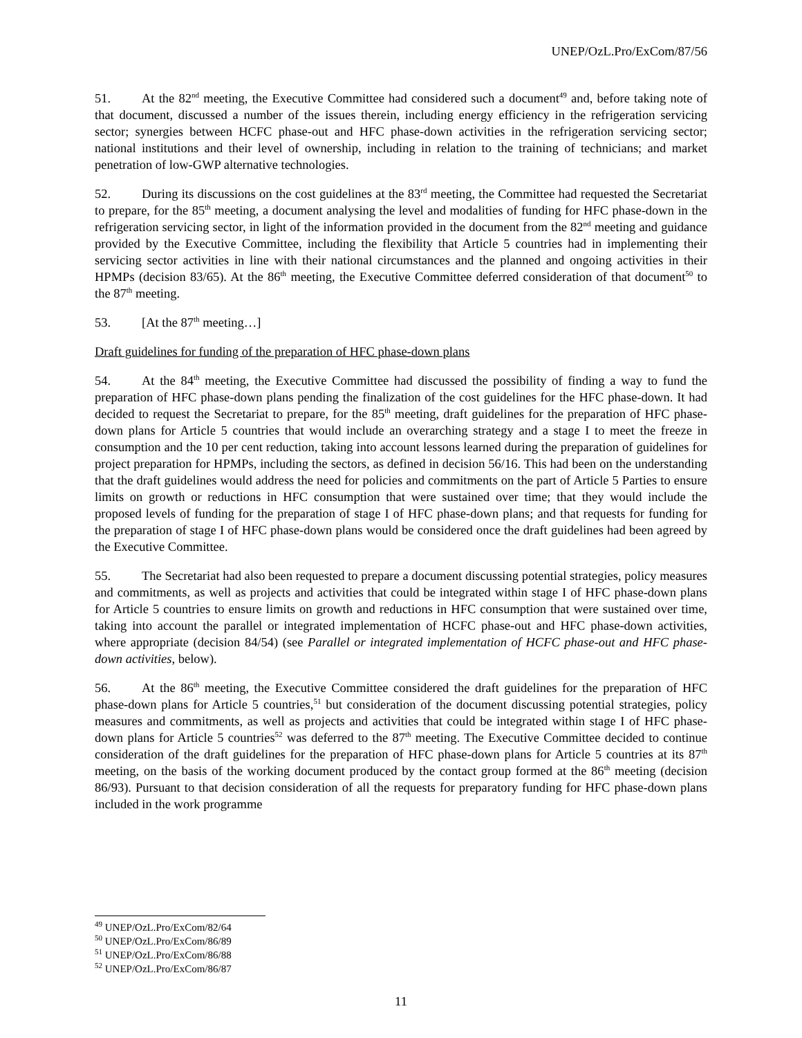UNEP/OzL.Pro/ExCom/87/56
51. At the 82<sup>nd</sup> meeting, the Executive Committee had considered such a document<sup>49</sup> and, before taking note of that document, discussed a number of the issues therein, including energy efficiency in the refrigeration servicing sector; synergies between HCFC phase-out and HFC phase-down activities in the refrigeration servicing sector; national institutions and their level of ownership, including in relation to the training of technicians; and market penetration of low-GWP alternative technologies.
52. During its discussions on the cost guidelines at the 83<sup>rd</sup> meeting, the Committee had requested the Secretariat to prepare, for the 85<sup>th</sup> meeting, a document analysing the level and modalities of funding for HFC phase-down in the refrigeration servicing sector, in light of the information provided in the document from the 82<sup>nd</sup> meeting and guidance provided by the Executive Committee, including the flexibility that Article 5 countries had in implementing their servicing sector activities in line with their national circumstances and the planned and ongoing activities in their HPMPs (decision 83/65). At the 86<sup>th</sup> meeting, the Executive Committee deferred consideration of that document<sup>50</sup> to the 87<sup>th</sup> meeting.
53. [At the 87<sup>th</sup> meeting…]
Draft guidelines for funding of the preparation of HFC phase-down plans
54. At the 84<sup>th</sup> meeting, the Executive Committee had discussed the possibility of finding a way to fund the preparation of HFC phase-down plans pending the finalization of the cost guidelines for the HFC phase-down. It had decided to request the Secretariat to prepare, for the 85<sup>th</sup> meeting, draft guidelines for the preparation of HFC phase-down plans for Article 5 countries that would include an overarching strategy and a stage I to meet the freeze in consumption and the 10 per cent reduction, taking into account lessons learned during the preparation of guidelines for project preparation for HPMPs, including the sectors, as defined in decision 56/16. This had been on the understanding that the draft guidelines would address the need for policies and commitments on the part of Article 5 Parties to ensure limits on growth or reductions in HFC consumption that were sustained over time; that they would include the proposed levels of funding for the preparation of stage I of HFC phase-down plans; and that requests for funding for the preparation of stage I of HFC phase-down plans would be considered once the draft guidelines had been agreed by the Executive Committee.
55. The Secretariat had also been requested to prepare a document discussing potential strategies, policy measures and commitments, as well as projects and activities that could be integrated within stage I of HFC phase-down plans for Article 5 countries to ensure limits on growth and reductions in HFC consumption that were sustained over time, taking into account the parallel or integrated implementation of HCFC phase-out and HFC phase-down activities, where appropriate (decision 84/54) (see Parallel or integrated implementation of HCFC phase-out and HFC phase-down activities, below).
56. At the 86<sup>th</sup> meeting, the Executive Committee considered the draft guidelines for the preparation of HFC phase-down plans for Article 5 countries,<sup>51</sup> but consideration of the document discussing potential strategies, policy measures and commitments, as well as projects and activities that could be integrated within stage I of HFC phase-down plans for Article 5 countries<sup>52</sup> was deferred to the 87<sup>th</sup> meeting. The Executive Committee decided to continue consideration of the draft guidelines for the preparation of HFC phase-down plans for Article 5 countries at its 87<sup>th</sup> meeting, on the basis of the working document produced by the contact group formed at the 86<sup>th</sup> meeting (decision 86/93). Pursuant to that decision consideration of all the requests for preparatory funding for HFC phase-down plans included in the work programme
<sup>49</sup> UNEP/OzL.Pro/ExCom/82/64
<sup>50</sup> UNEP/OzL.Pro/ExCom/86/89
<sup>51</sup> UNEP/OzL.Pro/ExCom/86/88
<sup>52</sup> UNEP/OzL.Pro/ExCom/86/87
11